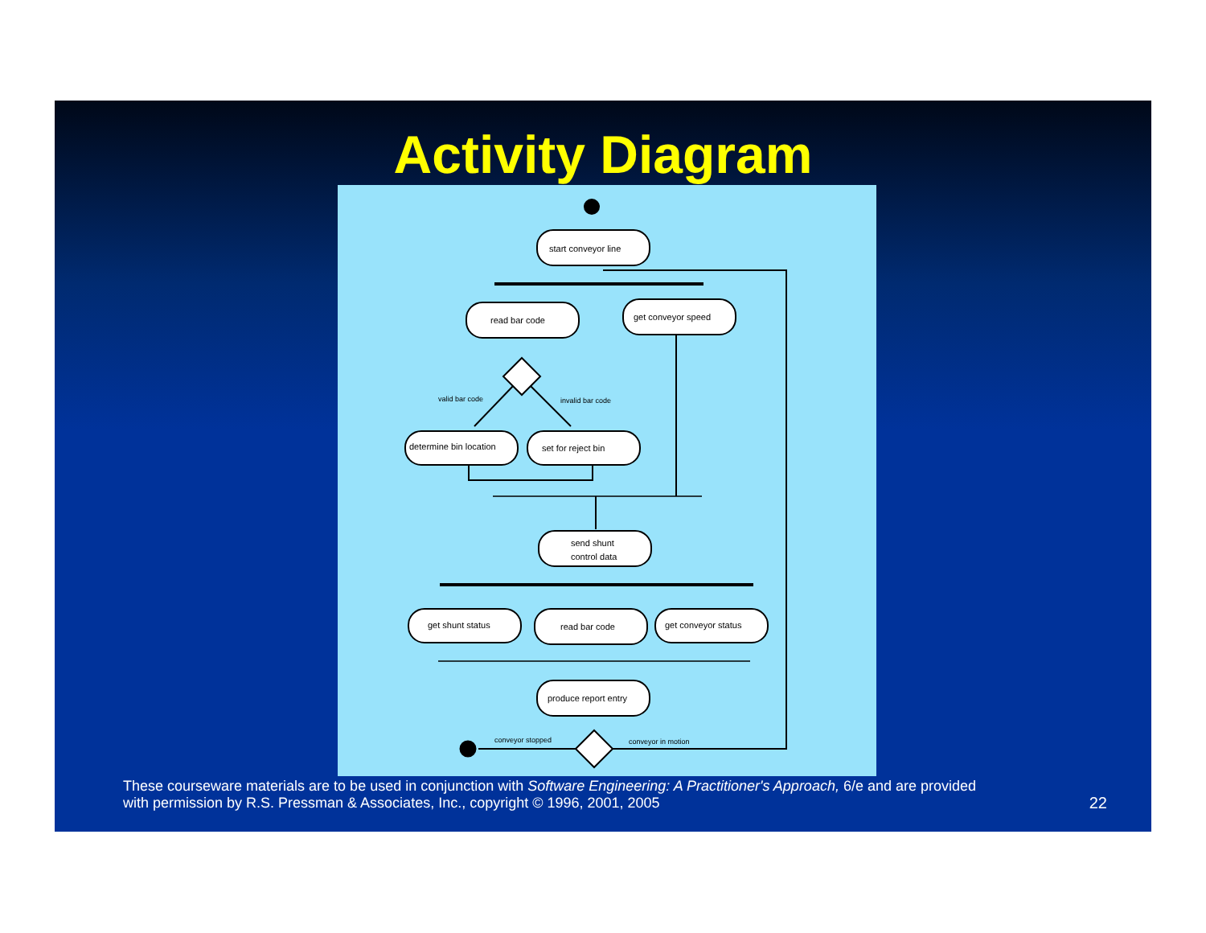Activity Diagram
start conveyor line
read bar code
get conveyor speed
valid bar code
invalid bar code
determine bin location
set for reject bin
send shunt
control data
get shunt status
read bar code
get conveyor status
produce report entry
conveyor stopped
conveyor in motion
These courseware materials are to be used in conjunction with Software Engineering: A Practitioner's Approach, 6/e and are provided
with permission by R.S. Pressman & Associates, Inc., copyright © 1996, 2001, 2005
22